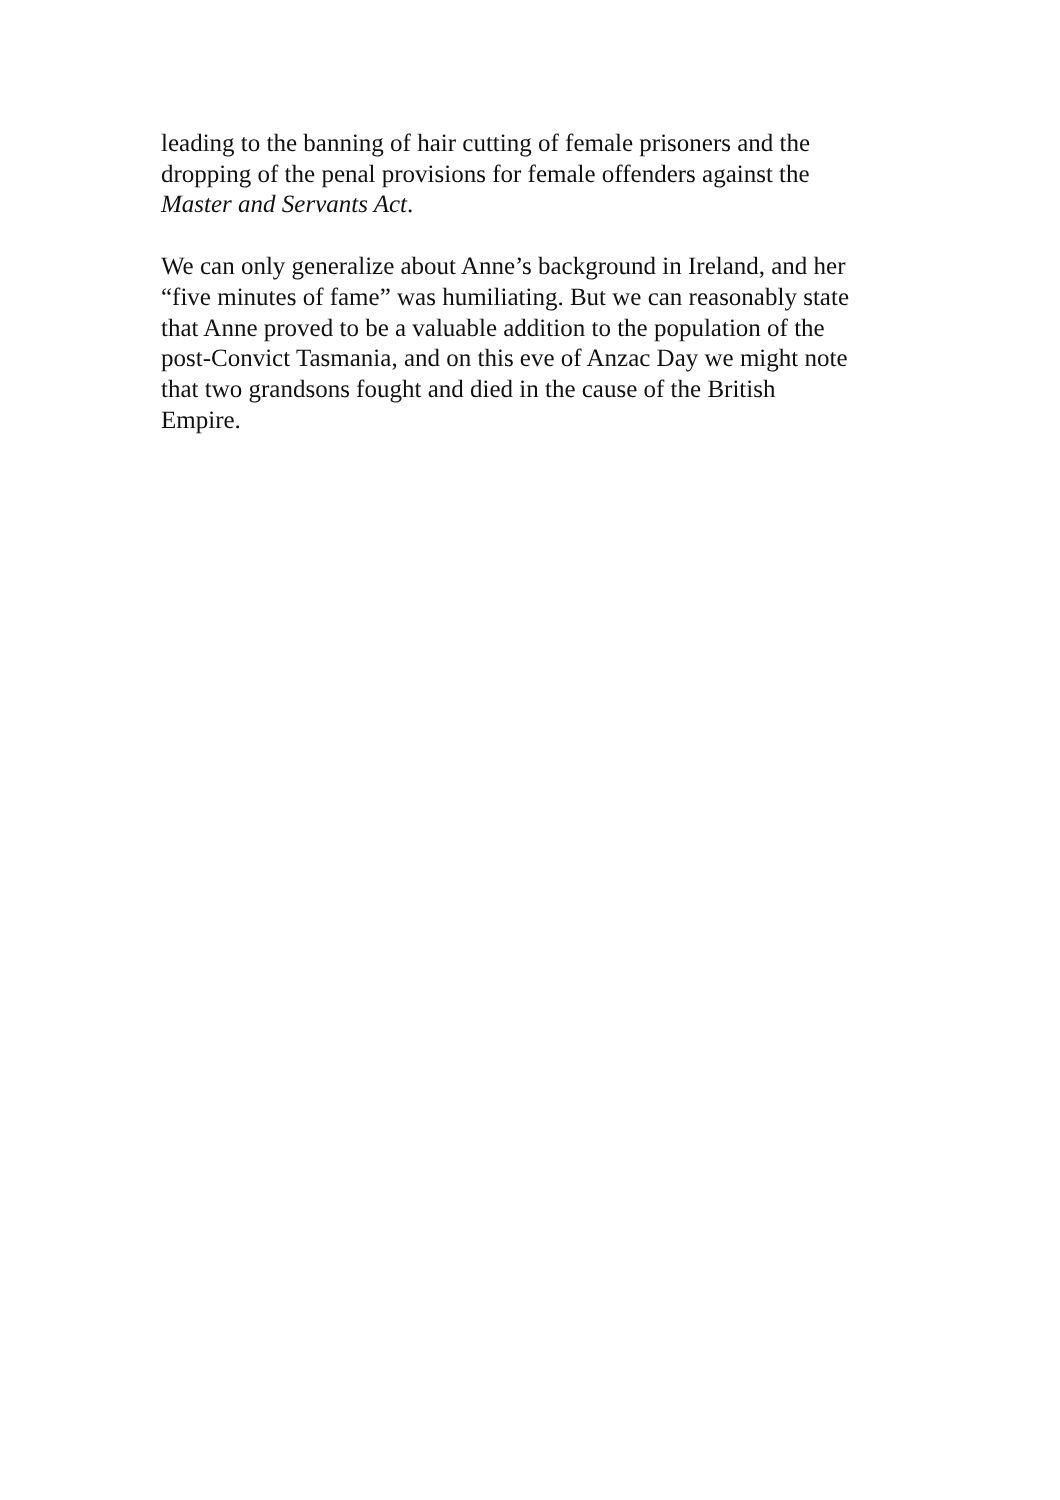leading to the banning of hair cutting of female prisoners and the
dropping of the penal provisions for female offenders against the
Master and Servants Act.
We can only generalize about Anne’s background in Ireland, and her
“five minutes of fame” was humiliating. But we can reasonably state
that Anne proved to be a valuable addition to the population of the
post-Convict Tasmania, and on this eve of Anzac Day we might note
that two grandsons fought and died in the cause of the British
Empire.